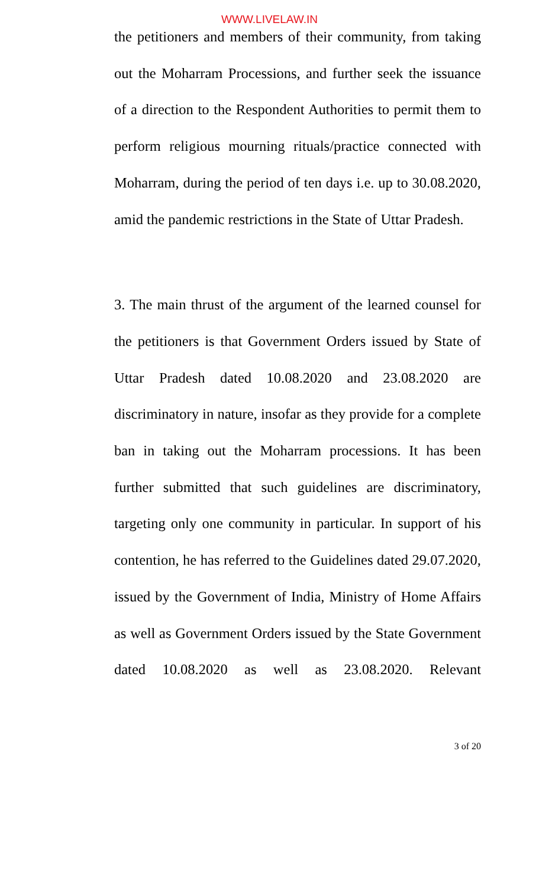WWW.LIVELAW.IN
the petitioners and members of their community, from taking out the Moharram Processions, and further seek the issuance of a direction to the Respondent Authorities to permit them to perform religious mourning rituals/practice connected with Moharram, during the period of ten days i.e. up to 30.08.2020, amid the pandemic restrictions in the State of Uttar Pradesh.
3. The main thrust of the argument of the learned counsel for the petitioners is that Government Orders issued by State of Uttar Pradesh dated 10.08.2020 and 23.08.2020 are discriminatory in nature, insofar as they provide for a complete ban in taking out the Moharram processions. It has been further submitted that such guidelines are discriminatory, targeting only one community in particular. In support of his contention, he has referred to the Guidelines dated 29.07.2020, issued by the Government of India, Ministry of Home Affairs as well as Government Orders issued by the State Government dated 10.08.2020 as well as 23.08.2020. Relevant
3 of 20